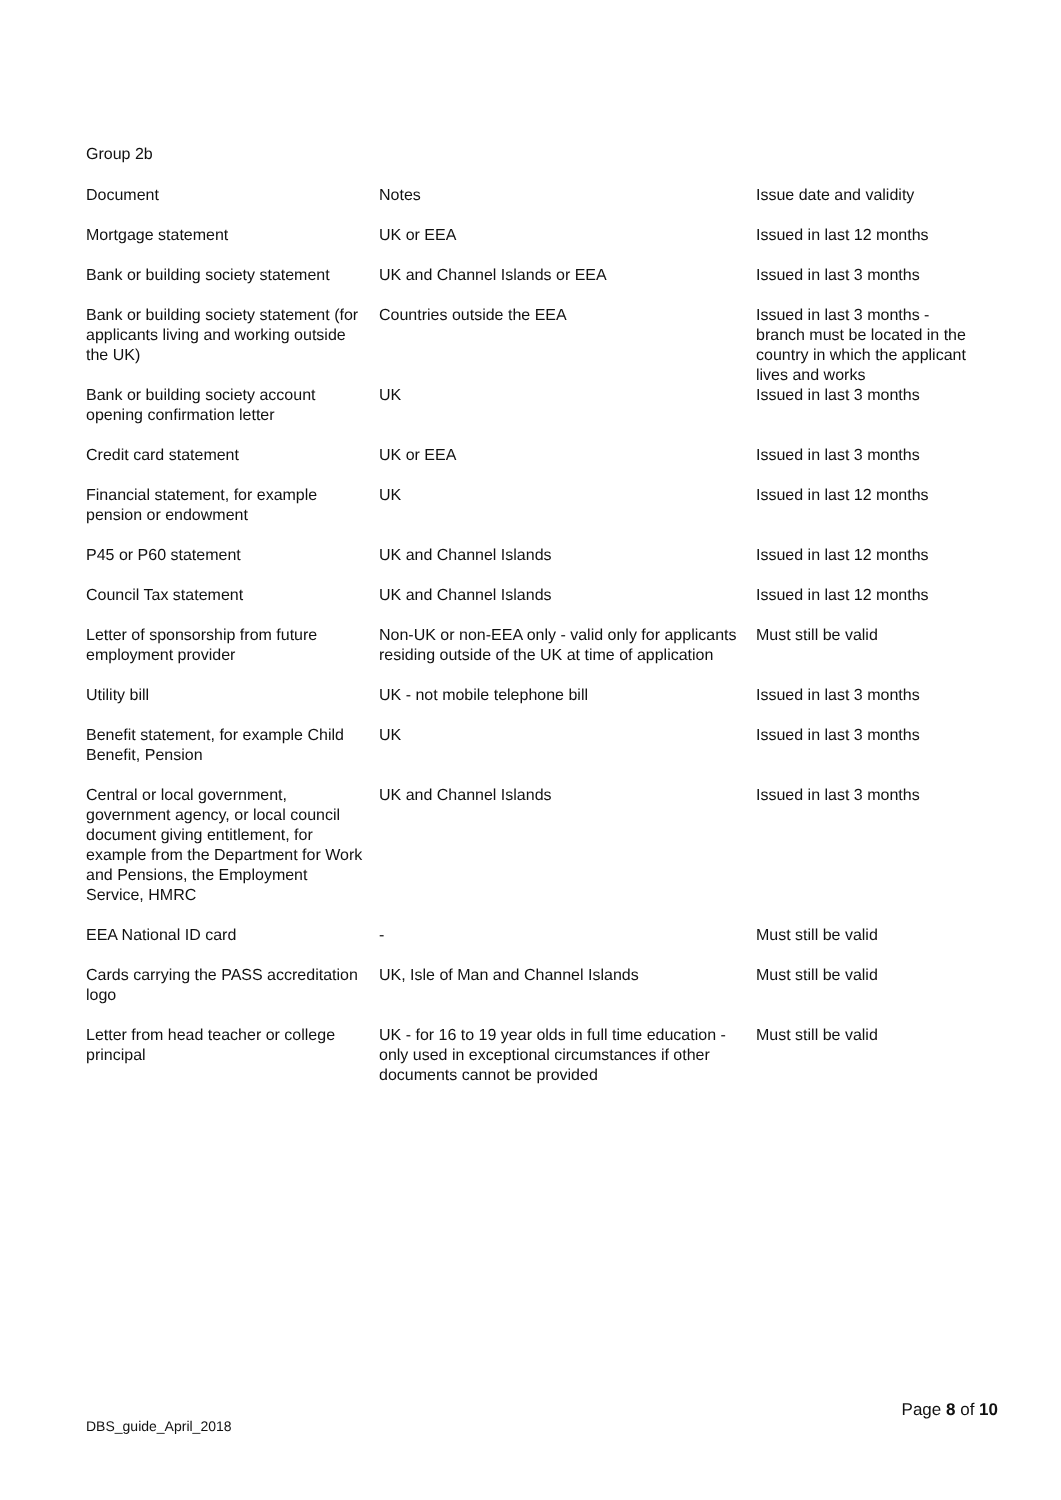Group 2b
| Document | Notes | Issue date and validity |
| --- | --- | --- |
| Mortgage statement | UK or EEA | Issued in last 12 months |
| Bank or building society statement | UK and Channel Islands or EEA | Issued in last 3 months |
| Bank or building society statement (for applicants living and working outside the UK) | Countries outside the EEA | Issued in last 3 months - branch must be located in the country in which the applicant lives and works |
| Bank or building society account opening confirmation letter | UK | Issued in last 3 months |
| Credit card statement | UK or EEA | Issued in last 3 months |
| Financial statement, for example pension or endowment | UK | Issued in last 12 months |
| P45 or P60 statement | UK and Channel Islands | Issued in last 12 months |
| Council Tax statement | UK and Channel Islands | Issued in last 12 months |
| Letter of sponsorship from future employment provider | Non-UK or non-EEA only - valid only for applicants residing outside of the UK at time of application | Must still be valid |
| Utility bill | UK - not mobile telephone bill | Issued in last 3 months |
| Benefit statement, for example Child Benefit, Pension | UK | Issued in last 3 months |
| Central or local government, government agency, or local council document giving entitlement, for example from the Department for Work and Pensions, the Employment Service, HMRC | UK and Channel Islands | Issued in last 3 months |
| EEA National ID card | - | Must still be valid |
| Cards carrying the PASS accreditation logo | UK, Isle of Man and Channel Islands | Must still be valid |
| Letter from head teacher or college principal | UK - for 16 to 19 year olds in full time education - only used in exceptional circumstances if other documents cannot be provided | Must still be valid |
Page 8 of 10
DBS_guide_April_2018